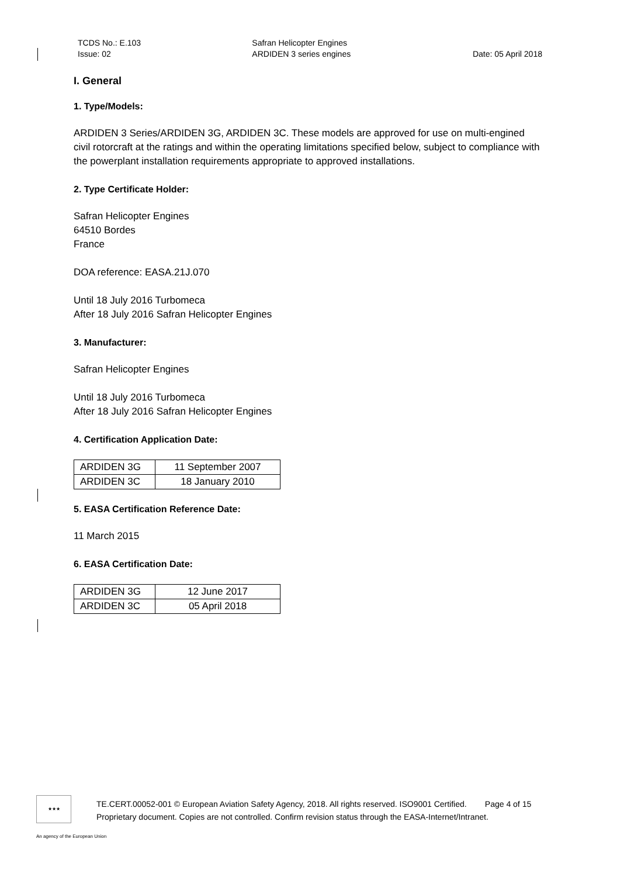TCDS No.: E.103
Issue: 02
Safran Helicopter Engines
ARDIDEN 3 series engines
Date: 05 April 2018
I. General
1. Type/Models:
ARDIDEN 3 Series/ARDIDEN 3G, ARDIDEN 3C. These models are approved for use on multi-engined civil rotorcraft at the ratings and within the operating limitations specified below, subject to compliance with the powerplant installation requirements appropriate to approved installations.
2. Type Certificate Holder:
Safran Helicopter Engines
64510 Bordes
France
DOA reference: EASA.21J.070
Until 18 July 2016 Turbomeca
After 18 July 2016 Safran Helicopter Engines
3. Manufacturer:
Safran Helicopter Engines
Until 18 July 2016 Turbomeca
After 18 July 2016 Safran Helicopter Engines
4. Certification Application Date:
| ARDIDEN 3G | 11 September 2007 |
| ARDIDEN 3C | 18 January 2010 |
5. EASA Certification Reference Date:
11 March 2015
6. EASA Certification Date:
| ARDIDEN 3G | 12 June 2017 |
| ARDIDEN 3C | 05 April 2018 |
★★★
TE.CERT.00052-001 © European Aviation Safety Agency, 2018. All rights reserved. ISO9001 Certified. Page 4 of 15
Proprietary document. Copies are not controlled. Confirm revision status through the EASA-Internet/Intranet.
An agency of the European Union